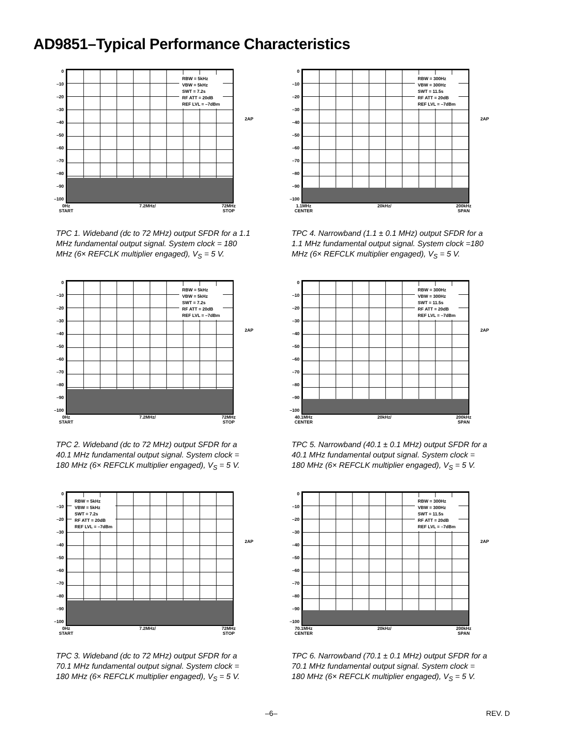AD9851–Typical Performance Characteristics
0
–10
–20
–30
–40
–50
–60
–70
–80
–90
–100
RBW = 5kHz
VBW = 5kHz
SWT = 7.2s
RF ATT = 20dB
REF LVL = –7dBm
2AP
0Hz
START 7.2MHz/ 72MHz
STOP
TPC 1. Wideband (dc to 72 MHz) output SFDR for a 1.1 MHz fundamental output signal. System clock = 180 MHz (6× REFCLK multiplier engaged), V<sub>S</sub> = 5 V.
0
–10
–20
–30
–40
–50
–60
–70
–80
–90
–100
RBW = 300Hz
VBW = 300Hz
SWT = 11.5s
RF ATT = 20dB
REF LVL = –7dBm
2AP
1.1MHz
CENTER 20kHz/ 200kHz
SPAN
TPC 4. Narrowband (1.1 ± 0.1 MHz) output SFDR for a 1.1 MHz fundamental output signal. System clock =180 MHz (6× REFCLK multiplier engaged), V<sub>S</sub> = 5 V.
0
–10
–20
–30
–40
–50
–60
–70
–80
–90
–100
RBW = 5kHz
VBW = 5kHz
SWT = 7.2s
RF ATT = 20dB
REF LVL = –7dBm
2AP
0Hz
START 7.2MHz/ 72MHz
STOP
TPC 2. Wideband (dc to 72 MHz) output SFDR for a 40.1 MHz fundamental output signal. System clock = 180 MHz (6× REFCLK multiplier engaged), V<sub>S</sub> = 5 V.
0
–10
–20
–30
–40
–50
–60
–70
–80
–90
–100
RBW = 300Hz
VBW = 300Hz
SWT = 11.5s
RF ATT = 20dB
REF LVL = –7dBm
2AP
40.1MHz
CENTER 20kHz/ 200kHz
SPAN
TPC 5. Narrowband (40.1 ± 0.1 MHz) output SFDR for a 40.1 MHz fundamental output signal. System clock = 180 MHz (6× REFCLK multiplier engaged), V<sub>S</sub> = 5 V.
0
–10
–20
–30
–40
–50
–60
–70
–80
–90
–100
RBW = 5kHz
VBW = 5kHz
SWT = 7.2s
RF ATT = 20dB
REF LVL = –7dBm
2AP
0Hz
START 7.2MHz/ 72MHz
STOP
TPC 3. Wideband (dc to 72 MHz) output SFDR for a 70.1 MHz fundamental output signal. System clock = 180 MHz (6× REFCLK multiplier engaged), V<sub>S</sub> = 5 V.
0
–10
–20
–30
–40
–50
–60
–70
–80
–90
–100
RBW = 300Hz
VBW = 300Hz
SWT = 11.5s
RF ATT = 20dB
REF LVL = –7dBm
2AP
70.1MHz
CENTER 20kHz/ 200kHz
SPAN
TPC 6. Narrowband (70.1 ± 0.1 MHz) output SFDR for a 70.1 MHz fundamental output signal. System clock = 180 MHz (6× REFCLK multiplier engaged), V<sub>S</sub> = 5 V.
–6– REV. D